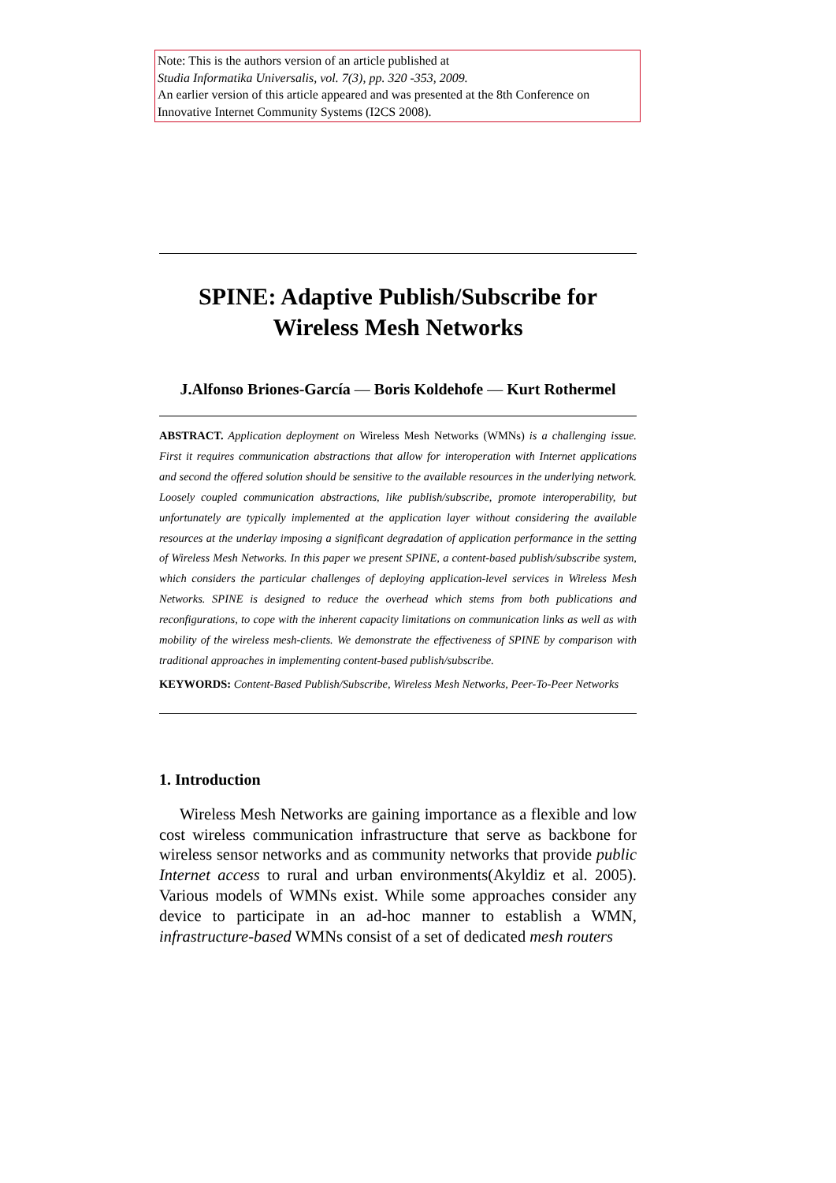Note: This is the authors version of an article published at
Studia Informatika Universalis, vol. 7(3), pp. 320 -353, 2009.
An earlier version of this article appeared and was presented at the 8th Conference on Innovative Internet Community Systems (I2CS 2008).
SPINE: Adaptive Publish/Subscribe for Wireless Mesh Networks
J.Alfonso Briones-García — Boris Koldehofe — Kurt Rothermel
ABSTRACT. Application deployment on Wireless Mesh Networks (WMNs) is a challenging issue. First it requires communication abstractions that allow for interoperation with Internet applications and second the offered solution should be sensitive to the available resources in the underlying network. Loosely coupled communication abstractions, like publish/subscribe, promote interoperability, but unfortunately are typically implemented at the application layer without considering the available resources at the underlay imposing a significant degradation of application performance in the setting of Wireless Mesh Networks. In this paper we present SPINE, a content-based publish/subscribe system, which considers the particular challenges of deploying application-level services in Wireless Mesh Networks. SPINE is designed to reduce the overhead which stems from both publications and reconfigurations, to cope with the inherent capacity limitations on communication links as well as with mobility of the wireless mesh-clients. We demonstrate the effectiveness of SPINE by comparison with traditional approaches in implementing content-based publish/subscribe.
KEYWORDS: Content-Based Publish/Subscribe, Wireless Mesh Networks, Peer-To-Peer Networks
1. Introduction
Wireless Mesh Networks are gaining importance as a flexible and low cost wireless communication infrastructure that serve as backbone for wireless sensor networks and as community networks that provide public Internet access to rural and urban environments(Akyldiz et al. 2005). Various models of WMNs exist. While some approaches consider any device to participate in an ad-hoc manner to establish a WMN, infrastructure-based WMNs consist of a set of dedicated mesh routers